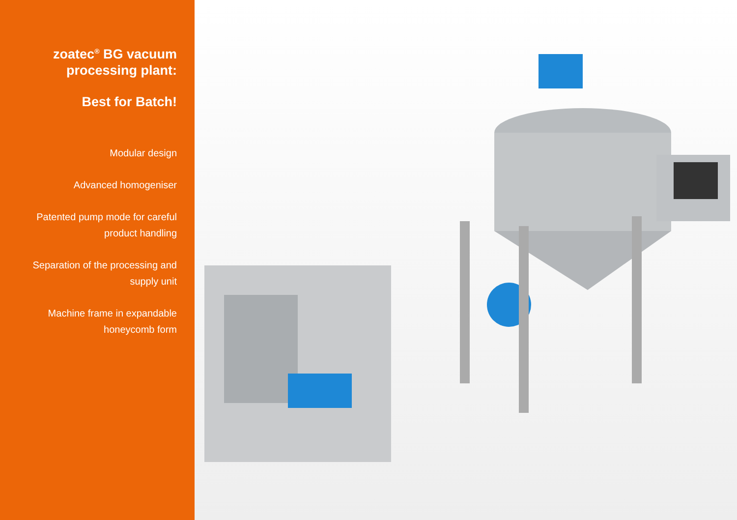zoatec<sup>®</sup> BG vacuum processing plant:
Best for Batch!
Modular design
Advanced homogeniser
Patented pump mode for careful product handling
Separation of the processing and supply unit
Machine frame in expandable honeycomb form